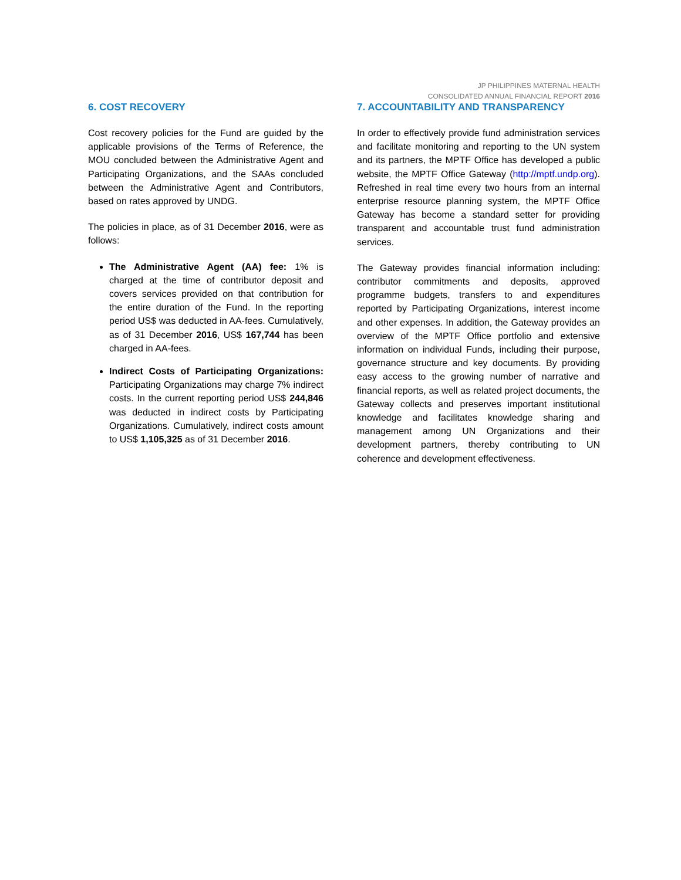JP PHILIPPINES MATERNAL HEALTH
CONSOLIDATED ANNUAL FINANCIAL REPORT 2016
6. COST RECOVERY
Cost recovery policies for the Fund are guided by the applicable provisions of the Terms of Reference, the MOU concluded between the Administrative Agent and Participating Organizations, and the SAAs concluded between the Administrative Agent and Contributors, based on rates approved by UNDG.
The policies in place, as of 31 December 2016, were as follows:
The Administrative Agent (AA) fee: 1% is charged at the time of contributor deposit and covers services provided on that contribution for the entire duration of the Fund. In the reporting period US$ was deducted in AA-fees. Cumulatively, as of 31 December 2016, US$ 167,744 has been charged in AA-fees.
Indirect Costs of Participating Organizations: Participating Organizations may charge 7% indirect costs. In the current reporting period US$ 244,846 was deducted in indirect costs by Participating Organizations. Cumulatively, indirect costs amount to US$ 1,105,325 as of 31 December 2016.
7. ACCOUNTABILITY AND TRANSPARENCY
In order to effectively provide fund administration services and facilitate monitoring and reporting to the UN system and its partners, the MPTF Office has developed a public website, the MPTF Office Gateway (http://mptf.undp.org). Refreshed in real time every two hours from an internal enterprise resource planning system, the MPTF Office Gateway has become a standard setter for providing transparent and accountable trust fund administration services.
The Gateway provides financial information including: contributor commitments and deposits, approved programme budgets, transfers to and expenditures reported by Participating Organizations, interest income and other expenses. In addition, the Gateway provides an overview of the MPTF Office portfolio and extensive information on individual Funds, including their purpose, governance structure and key documents. By providing easy access to the growing number of narrative and financial reports, as well as related project documents, the Gateway collects and preserves important institutional knowledge and facilitates knowledge sharing and management among UN Organizations and their development partners, thereby contributing to UN coherence and development effectiveness.